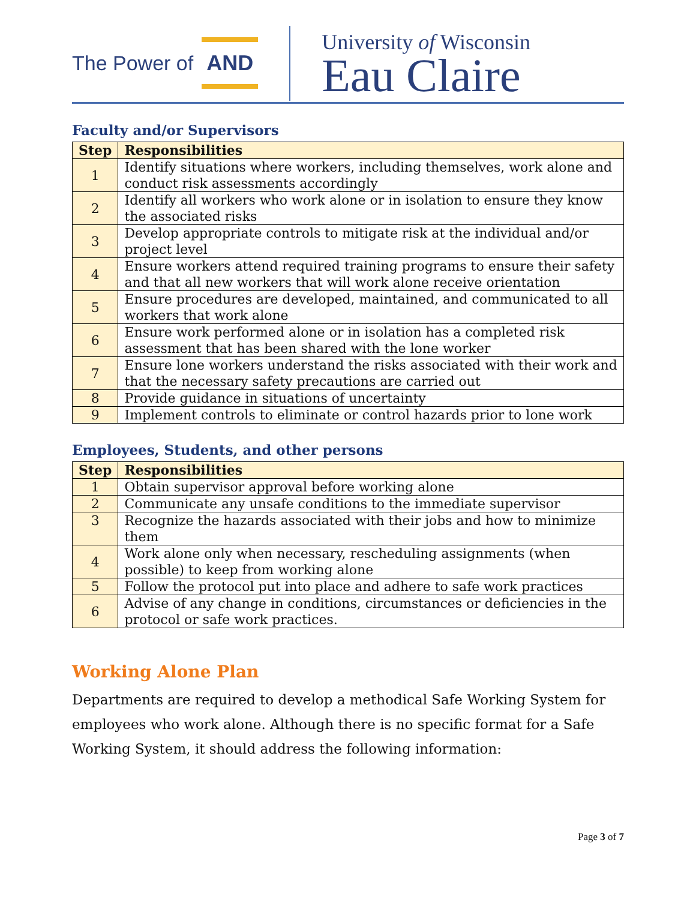The Power of AND
University of Wisconsin
Eau Claire
Faculty and/or Supervisors
| Step | Responsibilities |
| --- | --- |
| 1 | Identify situations where workers, including themselves, work alone and conduct risk assessments accordingly |
| 2 | Identify all workers who work alone or in isolation to ensure they know the associated risks |
| 3 | Develop appropriate controls to mitigate risk at the individual and/or project level |
| 4 | Ensure workers attend required training programs to ensure their safety and that all new workers that will work alone receive orientation |
| 5 | Ensure procedures are developed, maintained, and communicated to all workers that work alone |
| 6 | Ensure work performed alone or in isolation has a completed risk assessment that has been shared with the lone worker |
| 7 | Ensure lone workers understand the risks associated with their work and that the necessary safety precautions are carried out |
| 8 | Provide guidance in situations of uncertainty |
| 9 | Implement controls to eliminate or control hazards prior to lone work |
Employees, Students, and other persons
| Step | Responsibilities |
| --- | --- |
| 1 | Obtain supervisor approval before working alone |
| 2 | Communicate any unsafe conditions to the immediate supervisor |
| 3 | Recognize the hazards associated with their jobs and how to minimize them |
| 4 | Work alone only when necessary, rescheduling assignments (when possible) to keep from working alone |
| 5 | Follow the protocol put into place and adhere to safe work practices |
| 6 | Advise of any change in conditions, circumstances or deficiencies in the protocol or safe work practices. |
Working Alone Plan
Departments are required to develop a methodical Safe Working System for employees who work alone. Although there is no specific format for a Safe Working System, it should address the following information:
Page 3 of 7